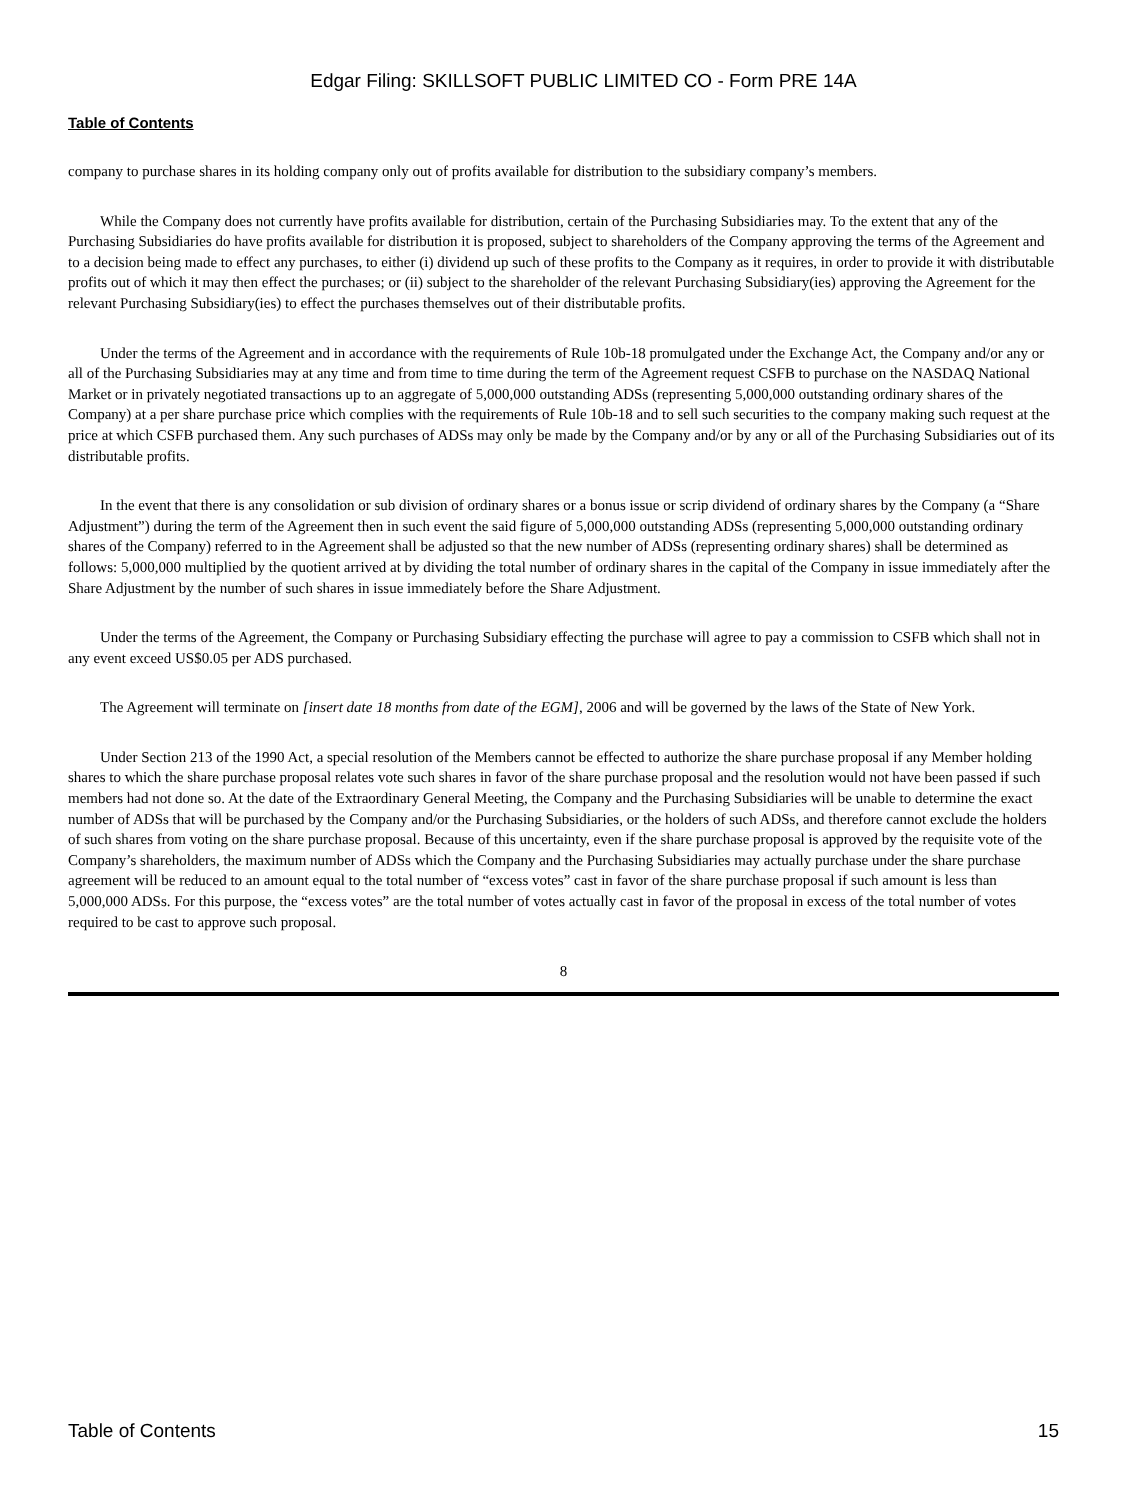Edgar Filing: SKILLSOFT PUBLIC LIMITED CO - Form PRE 14A
Table of Contents
company to purchase shares in its holding company only out of profits available for distribution to the subsidiary company’s members.
While the Company does not currently have profits available for distribution, certain of the Purchasing Subsidiaries may. To the extent that any of the Purchasing Subsidiaries do have profits available for distribution it is proposed, subject to shareholders of the Company approving the terms of the Agreement and to a decision being made to effect any purchases, to either (i) dividend up such of these profits to the Company as it requires, in order to provide it with distributable profits out of which it may then effect the purchases; or (ii) subject to the shareholder of the relevant Purchasing Subsidiary(ies) approving the Agreement for the relevant Purchasing Subsidiary(ies) to effect the purchases themselves out of their distributable profits.
Under the terms of the Agreement and in accordance with the requirements of Rule 10b-18 promulgated under the Exchange Act, the Company and/or any or all of the Purchasing Subsidiaries may at any time and from time to time during the term of the Agreement request CSFB to purchase on the NASDAQ National Market or in privately negotiated transactions up to an aggregate of 5,000,000 outstanding ADSs (representing 5,000,000 outstanding ordinary shares of the Company) at a per share purchase price which complies with the requirements of Rule 10b-18 and to sell such securities to the company making such request at the price at which CSFB purchased them. Any such purchases of ADSs may only be made by the Company and/or by any or all of the Purchasing Subsidiaries out of its distributable profits.
In the event that there is any consolidation or sub division of ordinary shares or a bonus issue or scrip dividend of ordinary shares by the Company (a “Share Adjustment”) during the term of the Agreement then in such event the said figure of 5,000,000 outstanding ADSs (representing 5,000,000 outstanding ordinary shares of the Company) referred to in the Agreement shall be adjusted so that the new number of ADSs (representing ordinary shares) shall be determined as follows: 5,000,000 multiplied by the quotient arrived at by dividing the total number of ordinary shares in the capital of the Company in issue immediately after the Share Adjustment by the number of such shares in issue immediately before the Share Adjustment.
Under the terms of the Agreement, the Company or Purchasing Subsidiary effecting the purchase will agree to pay a commission to CSFB which shall not in any event exceed US$0.05 per ADS purchased.
The Agreement will terminate on [insert date 18 months from date of the EGM], 2006 and will be governed by the laws of the State of New York.
Under Section 213 of the 1990 Act, a special resolution of the Members cannot be effected to authorize the share purchase proposal if any Member holding shares to which the share purchase proposal relates vote such shares in favor of the share purchase proposal and the resolution would not have been passed if such members had not done so. At the date of the Extraordinary General Meeting, the Company and the Purchasing Subsidiaries will be unable to determine the exact number of ADSs that will be purchased by the Company and/or the Purchasing Subsidiaries, or the holders of such ADSs, and therefore cannot exclude the holders of such shares from voting on the share purchase proposal. Because of this uncertainty, even if the share purchase proposal is approved by the requisite vote of the Company’s shareholders, the maximum number of ADSs which the Company and the Purchasing Subsidiaries may actually purchase under the share purchase agreement will be reduced to an amount equal to the total number of “excess votes” cast in favor of the share purchase proposal if such amount is less than 5,000,000 ADSs. For this purpose, the “excess votes” are the total number of votes actually cast in favor of the proposal in excess of the total number of votes required to be cast to approve such proposal.
8
Table of Contents 15